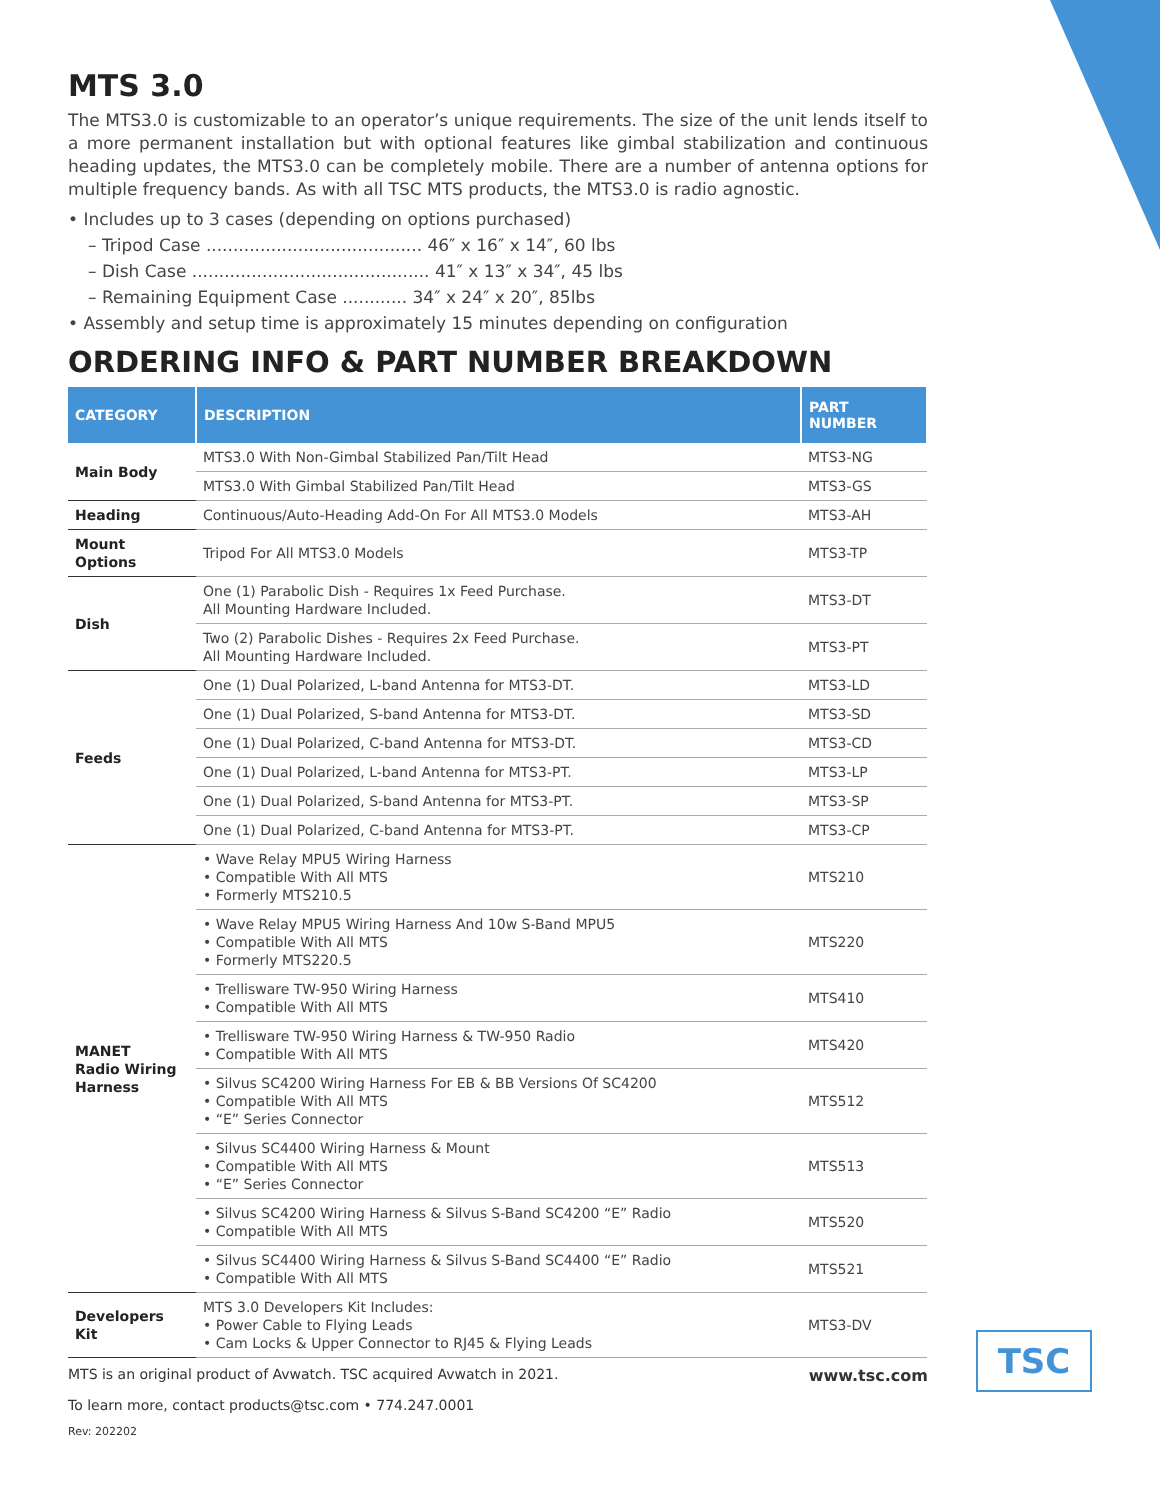MTS 3.0
The MTS3.0 is customizable to an operator’s unique requirements. The size of the unit lends itself to a more permanent installation but with optional features like gimbal stabilization and continuous heading updates, the MTS3.0 can be completely mobile. There are a number of antenna options for multiple frequency bands. As with all TSC MTS products, the MTS3.0 is radio agnostic.
• Includes up to 3 cases (depending on options purchased)
– Tripod Case ........................................ 46″ x 16″ x 14″, 60 lbs
– Dish Case ............................................ 41″ x 13″ x 34″, 45 lbs
– Remaining Equipment Case ............ 34″ x 24″ x 20″, 85lbs
• Assembly and setup time is approximately 15 minutes depending on configuration
ORDERING INFO & PART NUMBER BREAKDOWN
| CATEGORY | DESCRIPTION | PART NUMBER |
| --- | --- | --- |
| Main Body | MTS3.0 With Non-Gimbal Stabilized Pan/Tilt Head | MTS3-NG |
| | MTS3.0 With Gimbal Stabilized Pan/Tilt Head | MTS3-GS |
| Heading | Continuous/Auto-Heading Add-On For All MTS3.0 Models | MTS3-AH |
| Mount Options | Tripod For All MTS3.0 Models | MTS3-TP |
| Dish | One (1) Parabolic Dish - Requires 1x Feed Purchase. All Mounting Hardware Included. | MTS3-DT |
| | Two (2) Parabolic Dishes - Requires 2x Feed Purchase. All Mounting Hardware Included. | MTS3-PT |
| Feeds | One (1) Dual Polarized, L-band Antenna for MTS3-DT. | MTS3-LD |
| | One (1) Dual Polarized, S-band Antenna for MTS3-DT. | MTS3-SD |
| | One (1) Dual Polarized, C-band Antenna for MTS3-DT. | MTS3-CD |
| | One (1) Dual Polarized, L-band Antenna for MTS3-PT. | MTS3-LP |
| | One (1) Dual Polarized, S-band Antenna for MTS3-PT. | MTS3-SP |
| | One (1) Dual Polarized, C-band Antenna for MTS3-PT. | MTS3-CP |
| MANET Radio Wiring Harness | • Wave Relay MPU5 Wiring Harness • Compatible With All MTS • Formerly MTS210.5 | MTS210 |
| | • Wave Relay MPU5 Wiring Harness And 10w S-Band MPU5 • Compatible With All MTS • Formerly MTS220.5 | MTS220 |
| | • Trellisware TW-950 Wiring Harness • Compatible With All MTS | MTS410 |
| | • Trellisware TW-950 Wiring Harness & TW-950 Radio • Compatible With All MTS | MTS420 |
| | • Silvus SC4200 Wiring Harness For EB & BB Versions Of SC4200 • Compatible With All MTS • “E” Series Connector | MTS512 |
| | • Silvus SC4400 Wiring Harness & Mount • Compatible With All MTS • “E” Series Connector | MTS513 |
| | • Silvus SC4200 Wiring Harness & Silvus S-Band SC4200 “E” Radio • Compatible With All MTS | MTS520 |
| | • Silvus SC4400 Wiring Harness & Silvus S-Band SC4400 “E” Radio • Compatible With All MTS | MTS521 |
| Developers Kit | MTS 3.0 Developers Kit Includes: • Power Cable to Flying Leads • Cam Locks & Upper Connector to RJ45 & Flying Leads | MTS3-DV |
MTS is an original product of Avwatch. TSC acquired Avwatch in 2021. www.tsc.com
To learn more, contact products@tsc.com • 774.247.0001
Rev: 202202
TSC